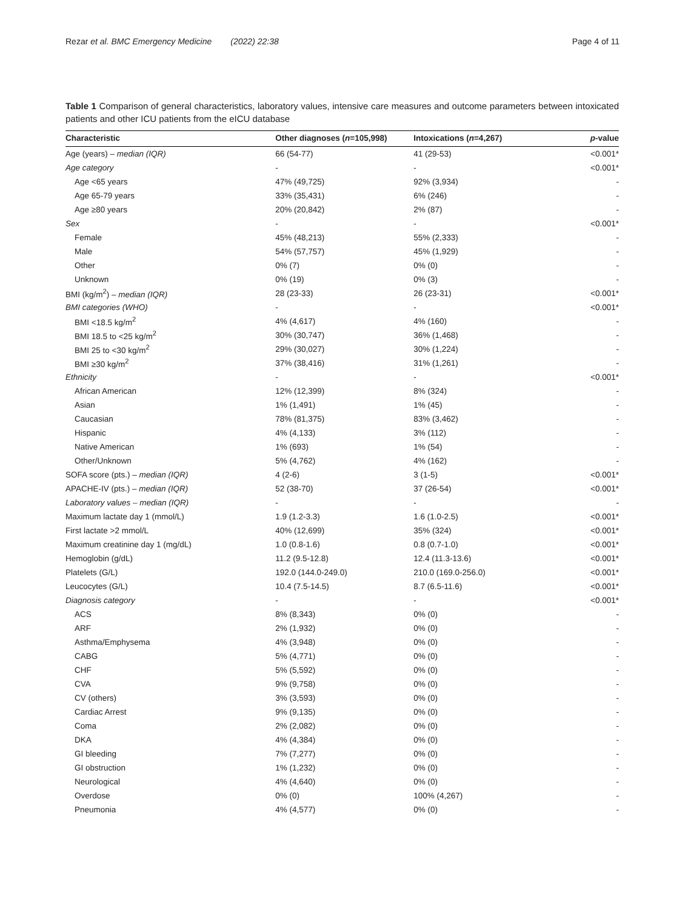Rezar et al. BMC Emergency Medicine (2022) 22:38 Page 4 of 11
Table 1 Comparison of general characteristics, laboratory values, intensive care measures and outcome parameters between intoxicated patients and other ICU patients from the eICU database
| Characteristic | Other diagnoses ( n =105,998) | Intoxications ( n =4,267) | p -value |
| --- | --- | --- | --- |
| Age (years) – median (IQR) | 66 (54-77) | 41 (29-53) | <0.001* |
| Age category | - | - | <0.001* |
| Age <65 years | 47% (49,725) | 92% (3,934) | - |
| Age 65-79 years | 33% (35,431) | 6% (246) | - |
| Age ≥80 years | 20% (20,842) | 2% (87) | - |
| Sex | - | - | <0.001* |
| Female | 45% (48,213) | 55% (2,333) | - |
| Male | 54% (57,757) | 45% (1,929) | - |
| Other | 0% (7) | 0% (0) | - |
| Unknown | 0% (19) | 0% (3) | - |
| BMI (kg/m<sup>2</sup>) – median (IQR) | 28 (23-33) | 26 (23-31) | <0.001* |
| BMI categories (WHO) | - | - | <0.001* |
| BMI <18.5 kg/m<sup>2</sup> | 4% (4,617) | 4% (160) | - |
| BMI 18.5 to <25 kg/m<sup>2</sup> | 30% (30,747) | 36% (1,468) | - |
| BMI 25 to <30 kg/m<sup>2</sup> | 29% (30,027) | 30% (1,224) | - |
| BMI ≥30 kg/m<sup>2</sup> | 37% (38,416) | 31% (1,261) | - |
| Ethnicity | - | - | <0.001* |
| African American | 12% (12,399) | 8% (324) | - |
| Asian | 1% (1,491) | 1% (45) | - |
| Caucasian | 78% (81,375) | 83% (3,462) | - |
| Hispanic | 4% (4,133) | 3% (112) | - |
| Native American | 1% (693) | 1% (54) | - |
| Other/Unknown | 5% (4,762) | 4% (162) | - |
| SOFA score (pts.) – median (IQR) | 4 (2-6) | 3 (1-5) | <0.001* |
| APACHE-IV (pts.) – median (IQR) | 52 (38-70) | 37 (26-54) | <0.001* |
| Laboratory values – median (IQR) | - | - | - |
| Maximum lactate day 1 (mmol/L) | 1.9 (1.2-3.3) | 1.6 (1.0-2.5) | <0.001* |
| First lactate >2 mmol/L | 40% (12,699) | 35% (324) | <0.001* |
| Maximum creatinine day 1 (mg/dL) | 1.0 (0.8-1.6) | 0.8 (0.7-1.0) | <0.001* |
| Hemoglobin (g/dL) | 11.2 (9.5-12.8) | 12.4 (11.3-13.6) | <0.001* |
| Platelets (G/L) | 192.0 (144.0-249.0) | 210.0 (169.0-256.0) | <0.001* |
| Leucocytes (G/L) | 10.4 (7.5-14.5) | 8.7 (6.5-11.6) | <0.001* |
| Diagnosis category | - | - | <0.001* |
| ACS | 8% (8,343) | 0% (0) | - |
| ARF | 2% (1,932) | 0% (0) | - |
| Asthma/Emphysema | 4% (3,948) | 0% (0) | - |
| CABG | 5% (4,771) | 0% (0) | - |
| CHF | 5% (5,592) | 0% (0) | - |
| CVA | 9% (9,758) | 0% (0) | - |
| CV (others) | 3% (3,593) | 0% (0) | - |
| Cardiac Arrest | 9% (9,135) | 0% (0) | - |
| Coma | 2% (2,082) | 0% (0) | - |
| DKA | 4% (4,384) | 0% (0) | - |
| GI bleeding | 7% (7,277) | 0% (0) | - |
| GI obstruction | 1% (1,232) | 0% (0) | - |
| Neurological | 4% (4,640) | 0% (0) | - |
| Overdose | 0% (0) | 100% (4,267) | - |
| Pneumonia | 4% (4,577) | 0% (0) | - |